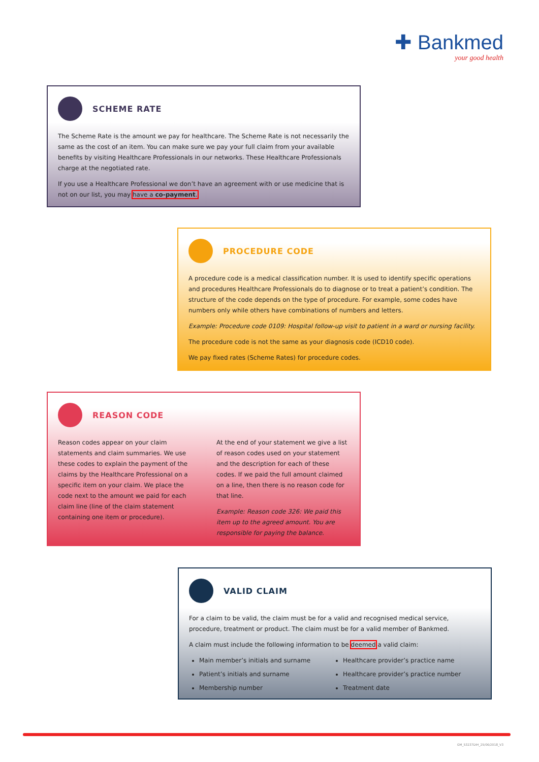✚ Bankmed
your good health
SCHEME RATE
The Scheme Rate is the amount we pay for healthcare. The Scheme Rate is not necessarily the same as the cost of an item. You can make sure we pay your full claim from your available benefits by visiting Healthcare Professionals in our networks. These Healthcare Professionals charge at the negotiated rate.
If you use a Healthcare Professional we don’t have an agreement with or use medicine that is not on our list, you may have a co-payment.
PROCEDURE CODE
A procedure code is a medical classification number. It is used to identify specific operations and procedures Healthcare Professionals do to diagnose or to treat a patient’s condition. The structure of the code depends on the type of procedure. For example, some codes have numbers only while others have combinations of numbers and letters.
Example: Procedure code 0109: Hospital follow-up visit to patient in a ward or nursing facility.
The procedure code is not the same as your diagnosis code (ICD10 code).
We pay fixed rates (Scheme Rates) for procedure codes.
REASON CODE
Reason codes appear on your claim statements and claim summaries. We use these codes to explain the payment of the claims by the Healthcare Professional on a specific item on your claim. We place the code next to the amount we paid for each claim line (line of the claim statement containing one item or procedure).
At the end of your statement we give a list of reason codes used on your statement and the description for each of these codes. If we paid the full amount claimed on a line, then there is no reason code for that line.
Example: Reason code 326: We paid this item up to the agreed amount. You are responsible for paying the balance.
VALID CLAIM
For a claim to be valid, the claim must be for a valid and recognised medical service, procedure, treatment or product. The claim must be for a valid member of Bankmed.
A claim must include the following information to be deemed a valid claim:
Main member’s initials and surname
Patient’s initials and surname
Membership number
Healthcare provider’s practice name
Healthcare provider’s practice number
Treatment date
GM_53237DIH_25/06/2018_V3